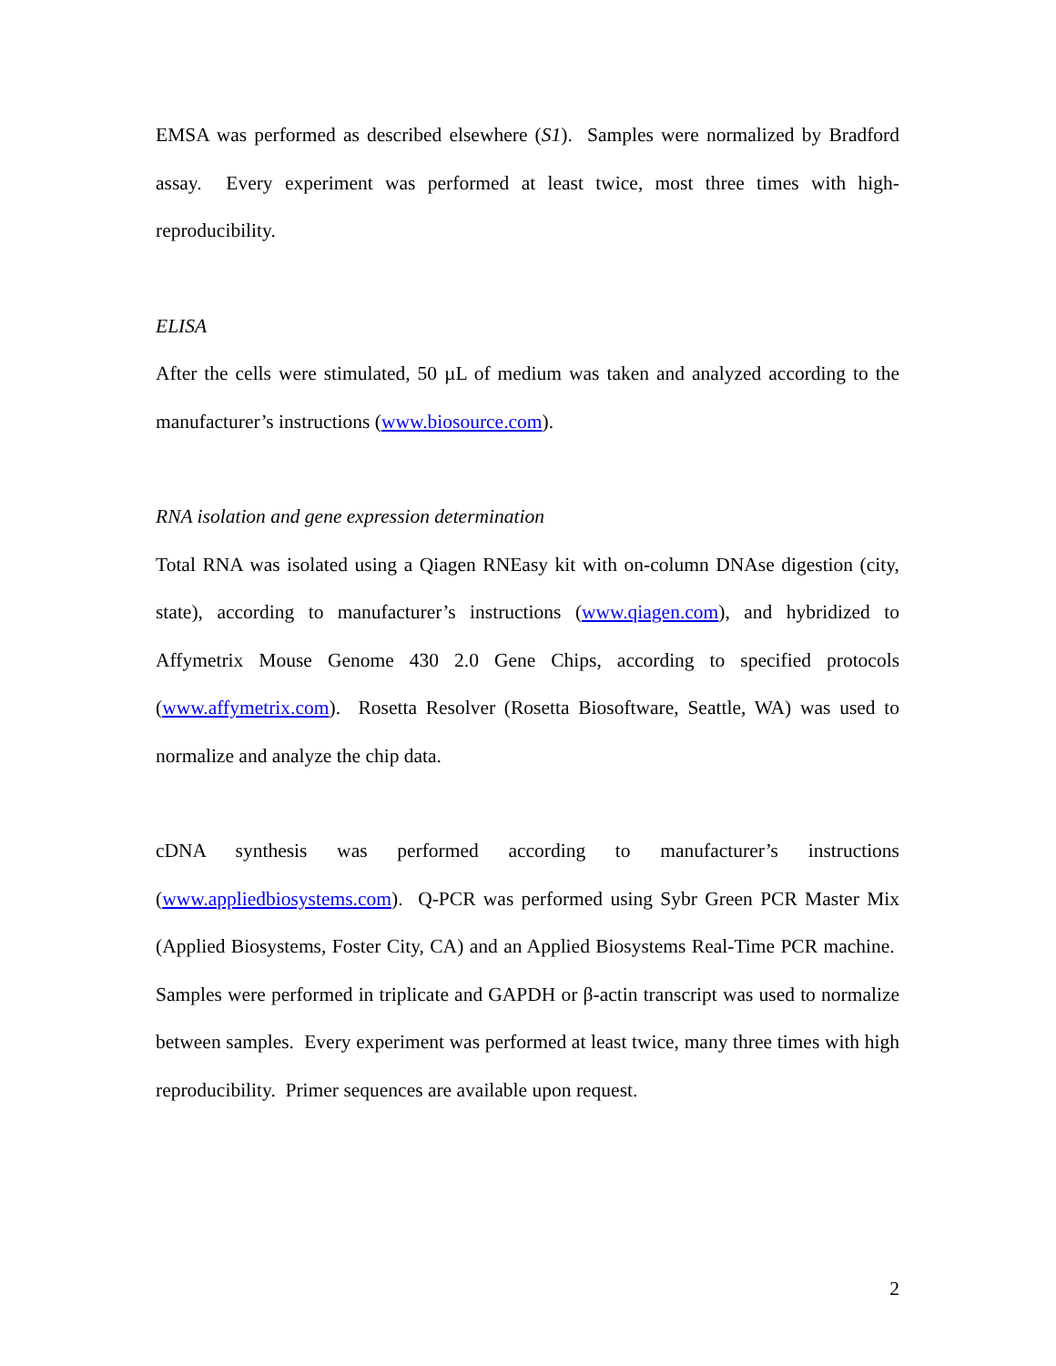EMSA was performed as described elsewhere (S1). Samples were normalized by Bradford assay. Every experiment was performed at least twice, most three times with high-reproducibility.
ELISA
After the cells were stimulated, 50 µL of medium was taken and analyzed according to the manufacturer’s instructions (www.biosource.com).
RNA isolation and gene expression determination
Total RNA was isolated using a Qiagen RNEasy kit with on-column DNAse digestion (city, state), according to manufacturer’s instructions (www.qiagen.com), and hybridized to Affymetrix Mouse Genome 430 2.0 Gene Chips, according to specified protocols (www.affymetrix.com). Rosetta Resolver (Rosetta Biosoftware, Seattle, WA) was used to normalize and analyze the chip data.
cDNA synthesis was performed according to manufacturer’s instructions (www.appliedbiosystems.com). Q-PCR was performed using Sybr Green PCR Master Mix (Applied Biosystems, Foster City, CA) and an Applied Biosystems Real-Time PCR machine. Samples were performed in triplicate and GAPDH or β-actin transcript was used to normalize between samples. Every experiment was performed at least twice, many three times with high reproducibility. Primer sequences are available upon request.
2